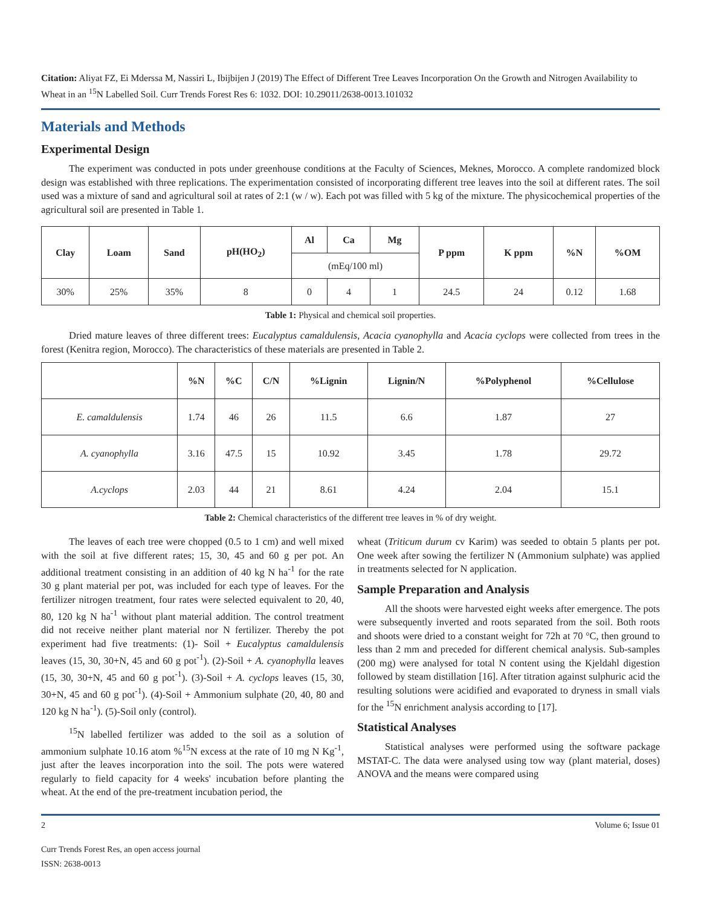Citation: Aliyat FZ, Ei Mderssa M, Nassiri L, Ibijbijen J (2019) The Effect of Different Tree Leaves Incorporation On the Growth and Nitrogen Availability to Wheat in an <sup>15</sup>N Labelled Soil. Curr Trends Forest Res 6: 1032. DOI: 10.29011/2638-0013.101032
Materials and Methods
Experimental Design
The experiment was conducted in pots under greenhouse conditions at the Faculty of Sciences, Meknes, Morocco. A complete randomized block design was established with three replications. The experimentation consisted of incorporating different tree leaves into the soil at different rates. The soil used was a mixture of sand and agricultural soil at rates of 2:1 (w / w). Each pot was filled with 5 kg of the mixture. The physicochemical properties of the agricultural soil are presented in Table 1.
| Clay | Loam | Sand | pH(HO<sub>2</sub>) | Al | Ca | Mg | P ppm | K ppm | %N | %OM |
| --- | --- | --- | --- | --- | --- | --- | --- | --- | --- | --- |
| | | | | (mEq/100 ml) | | | | | | |
| 30% | 25% | 35% | 8 | 0 | 4 | 1 | 24.5 | 24 | 0.12 | 1.68 |
Table 1: Physical and chemical soil properties.
Dried mature leaves of three different trees: Eucalyptus camaldulensis, Acacia cyanophylla and Acacia cyclops were collected from trees in the forest (Kenitra region, Morocco). The characteristics of these materials are presented in Table 2.
| | %N | %C | C/N | %Lignin | Lignin/N | %Polyphenol | %Cellulose |
| --- | --- | --- | --- | --- | --- | --- | --- |
| E. camaldulensis | 1.74 | 46 | 26 | 11.5 | 6.6 | 1.87 | 27 |
| A. cyanophylla | 3.16 | 47.5 | 15 | 10.92 | 3.45 | 1.78 | 29.72 |
| A.cyclops | 2.03 | 44 | 21 | 8.61 | 4.24 | 2.04 | 15.1 |
Table 2: Chemical characteristics of the different tree leaves in % of dry weight.
The leaves of each tree were chopped (0.5 to 1 cm) and well mixed with the soil at five different rates; 15, 30, 45 and 60 g per pot. An additional treatment consisting in an addition of 40 kg N ha<sup>-1</sup> for the rate 30 g plant material per pot, was included for each type of leaves. For the fertilizer nitrogen treatment, four rates were selected equivalent to 20, 40, 80, 120 kg N ha<sup>-1</sup> without plant material addition. The control treatment did not receive neither plant material nor N fertilizer. Thereby the pot experiment had five treatments: (1)- Soil + Eucalyptus camaldulensis leaves (15, 30, 30+N, 45 and 60 g pot<sup>-1</sup>). (2)-Soil + A. cyanophylla leaves (15, 30, 30+N, 45 and 60 g pot<sup>-1</sup>). (3)-Soil + A. cyclops leaves (15, 30, 30+N, 45 and 60 g pot<sup>-1</sup>). (4)-Soil + Ammonium sulphate (20, 40, 80 and 120 kg N ha<sup>-1</sup>). (5)-Soil only (control).
<sup>15</sup>N labelled fertilizer was added to the soil as a solution of ammonium sulphate 10.16 atom %<sup>15</sup>N excess at the rate of 10 mg N Kg<sup>-1</sup>, just after the leaves incorporation into the soil. The pots were watered regularly to field capacity for 4 weeks' incubation before planting the wheat. At the end of the pre-treatment incubation period, the
wheat (Triticum durum cv Karim) was seeded to obtain 5 plants per pot. One week after sowing the fertilizer N (Ammonium sulphate) was applied in treatments selected for N application.
Sample Preparation and Analysis
All the shoots were harvested eight weeks after emergence. The pots were subsequently inverted and roots separated from the soil. Both roots and shoots were dried to a constant weight for 72h at 70 °C, then ground to less than 2 mm and preceded for different chemical analysis. Sub-samples (200 mg) were analysed for total N content using the Kjeldahl digestion followed by steam distillation [16]. After titration against sulphuric acid the resulting solutions were acidified and evaporated to dryness in small vials for the <sup>15</sup>N enrichment analysis according to [17].
Statistical Analyses
Statistical analyses were performed using the software package MSTAT-C. The data were analysed using tow way (plant material, doses) ANOVA and the means were compared using
2 Volume 6; Issue 01
Curr Trends Forest Res, an open access journal
ISSN: 2638-0013